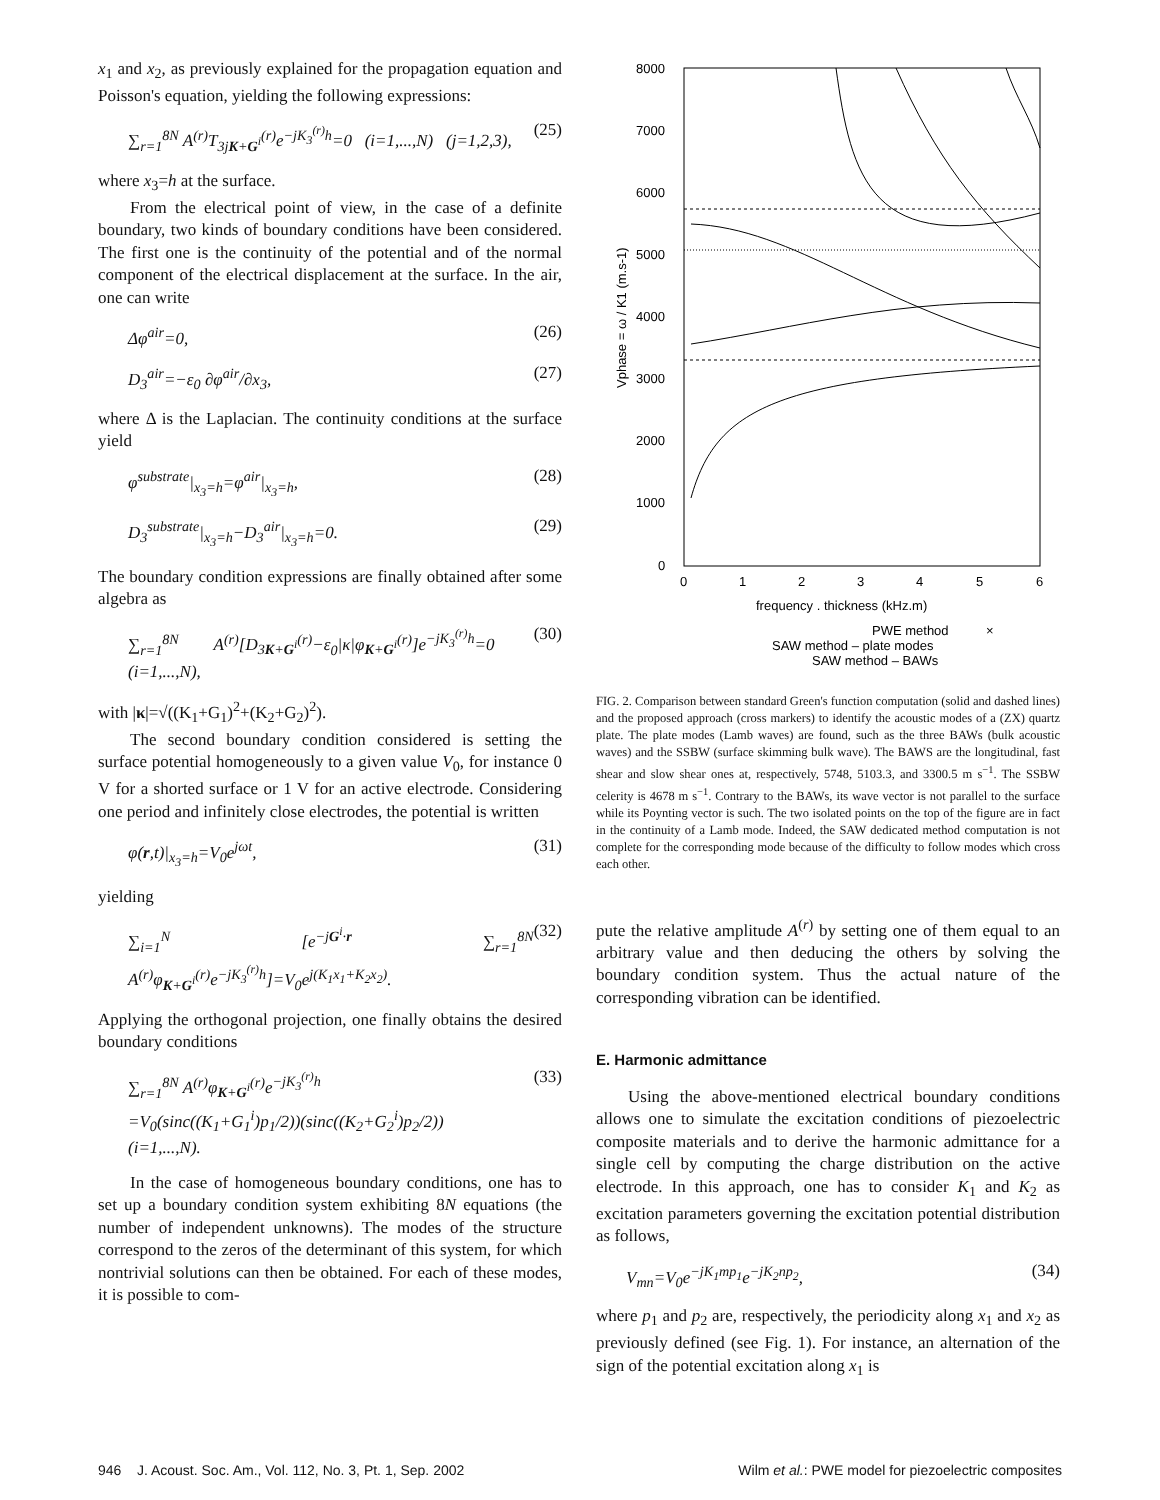x<sub>1</sub> and x<sub>2</sub>, as previously explained for the propagation equation and Poisson's equation, yielding the following expressions:
∑<sub>r=1</sub><sup>8N</sup> A<sup>(r)</sup>T<sub>3jK+G<sup>i</sup></sub><sup>(r)</sup>e<sup>−jK<sub>3</sub><sup>(r)</sup>h</sup>=0 (i=1,...,N) (j=1,2,3), (25)
where x<sub>3</sub>=h at the surface.
From the electrical point of view, in the case of a definite boundary, two kinds of boundary conditions have been considered. The first one is the continuity of the potential and of the normal component of the electrical displacement at the surface. In the air, one can write
Δφ<sup>air</sup>=0, (26)
D<sub>3</sub><sup>air</sup>=−ε<sub>0</sub> ∂φ<sup>air</sup>/∂x<sub>3</sub>, (27)
where Δ is the Laplacian. The continuity conditions at the surface yield
φ<sup>substrate</sup>|<sub>x<sub>3</sub>=h</sub>=φ<sup>air</sup>|<sub>x<sub>3</sub>=h</sub>, (28)
D<sub>3</sub><sup>substrate</sup>|<sub>x<sub>3</sub>=h</sub>−D<sub>3</sub><sup>air</sup>|<sub>x<sub>3</sub>=h</sub>=0. (29)
The boundary condition expressions are finally obtained after some algebra as
∑<sub>r=1</sub><sup>8N</sup> A<sup>(r)</sup>[D<sub>3K+G<sup>i</sup></sub><sup>(r)</sup>−ε<sub>0</sub>|κ|φ<sub>K+G<sup>i</sup></sub><sup>(r)</sup>]e<sup>−jK<sub>3</sub><sup>(r)</sup>h</sup>=0 (i=1,...,N), (30)
with |κ|=√((K<sub>1</sub>+G<sub>1</sub>)<sup>2</sup>+(K<sub>2</sub>+G<sub>2</sub>)<sup>2</sup>).
The second boundary condition considered is setting the surface potential homogeneously to a given value V<sub>0</sub>, for instance 0 V for a shorted surface or 1 V for an active electrode. Considering one period and infinitely close electrodes, the potential is written
φ(r,t)|<sub>x<sub>3</sub>=h</sub>=V<sub>0</sub>e<sup>jωt</sup>, (31)
yielding
∑<sub>i=1</sub><sup>N</sup> [e<sup>−jG<sup>i</sup>·r</sup> ∑<sub>r=1</sub><sup>8N</sup> A<sup>(r)</sup>φ<sub>K+G<sup>i</sup></sub><sup>(r)</sup>e<sup>−jK<sub>3</sub><sup>(r)</sup>h</sup>]=V<sub>0</sub>e<sup>j(K<sub>1</sub>x<sub>1</sub>+K<sub>2</sub>x<sub>2</sub>)</sup>. (32)
Applying the orthogonal projection, one finally obtains the desired boundary conditions
∑<sub>r=1</sub><sup>8N</sup> A<sup>(r)</sup>φ<sub>K+G<sup>i</sup></sub><sup>(r)</sup>e<sup>−jK<sub>3</sub><sup>(r)</sup>h</sup>
=V<sub>0</sub>(sinc((K<sub>1</sub>+G<sub>1</sub><sup>i</sup>)p<sub>1</sub>/2))(sinc((K<sub>2</sub>+G<sub>2</sub><sup>i</sup>)p<sub>2</sub>/2))
(i=1,...,N). (33)
In the case of homogeneous boundary conditions, one has to set up a boundary condition system exhibiting 8N equations (the number of independent unknowns). The modes of the structure correspond to the zeros of the determinant of this system, for which nontrivial solutions can then be obtained. For each of these modes, it is possible to com-
8000
7000
6000
5000
4000
3000
2000
1000
0
0
1
2
3
4
5
6
frequency . thickness (kHz.m)
Vphase = ω / K1 (m.s-1)
PWE method
×
SAW method – plate modes
SAW method – BAWs
FIG. 2. Comparison between standard Green's function computation (solid and dashed lines) and the proposed approach (cross markers) to identify the acoustic modes of a (ZX) quartz plate. The plate modes (Lamb waves) are found, such as the three BAWs (bulk acoustic waves) and the SSBW (surface skimming bulk wave). The BAWS are the longitudinal, fast shear and slow shear ones at, respectively, 5748, 5103.3, and 3300.5 m s<sup>−1</sup>. The SSBW celerity is 4678 m s<sup>−1</sup>. Contrary to the BAWs, its wave vector is not parallel to the surface while its Poynting vector is such. The two isolated points on the top of the figure are in fact in the continuity of a Lamb mode. Indeed, the SAW dedicated method computation is not complete for the corresponding mode because of the difficulty to follow modes which cross each other.
pute the relative amplitude A<sup>(r)</sup> by setting one of them equal to an arbitrary value and then deducing the others by solving the boundary condition system. Thus the actual nature of the corresponding vibration can be identified.
E. Harmonic admittance
Using the above-mentioned electrical boundary conditions allows one to simulate the excitation conditions of piezoelectric composite materials and to derive the harmonic admittance for a single cell by computing the charge distribution on the active electrode. In this approach, one has to consider K<sub>1</sub> and K<sub>2</sub> as excitation parameters governing the excitation potential distribution as follows,
V<sub>mn</sub>=V<sub>0</sub>e<sup>−jK<sub>1</sub>mp<sub>1</sub></sup>e<sup>−jK<sub>2</sub>np<sub>2</sub></sup>, (34)
where p<sub>1</sub> and p<sub>2</sub> are, respectively, the periodicity along x<sub>1</sub> and x<sub>2</sub> as previously defined (see Fig. 1). For instance, an alternation of the sign of the potential excitation along x<sub>1</sub> is
946 J. Acoust. Soc. Am., Vol. 112, No. 3, Pt. 1, Sep. 2002 Wilm et al.: PWE model for piezoelectric composites